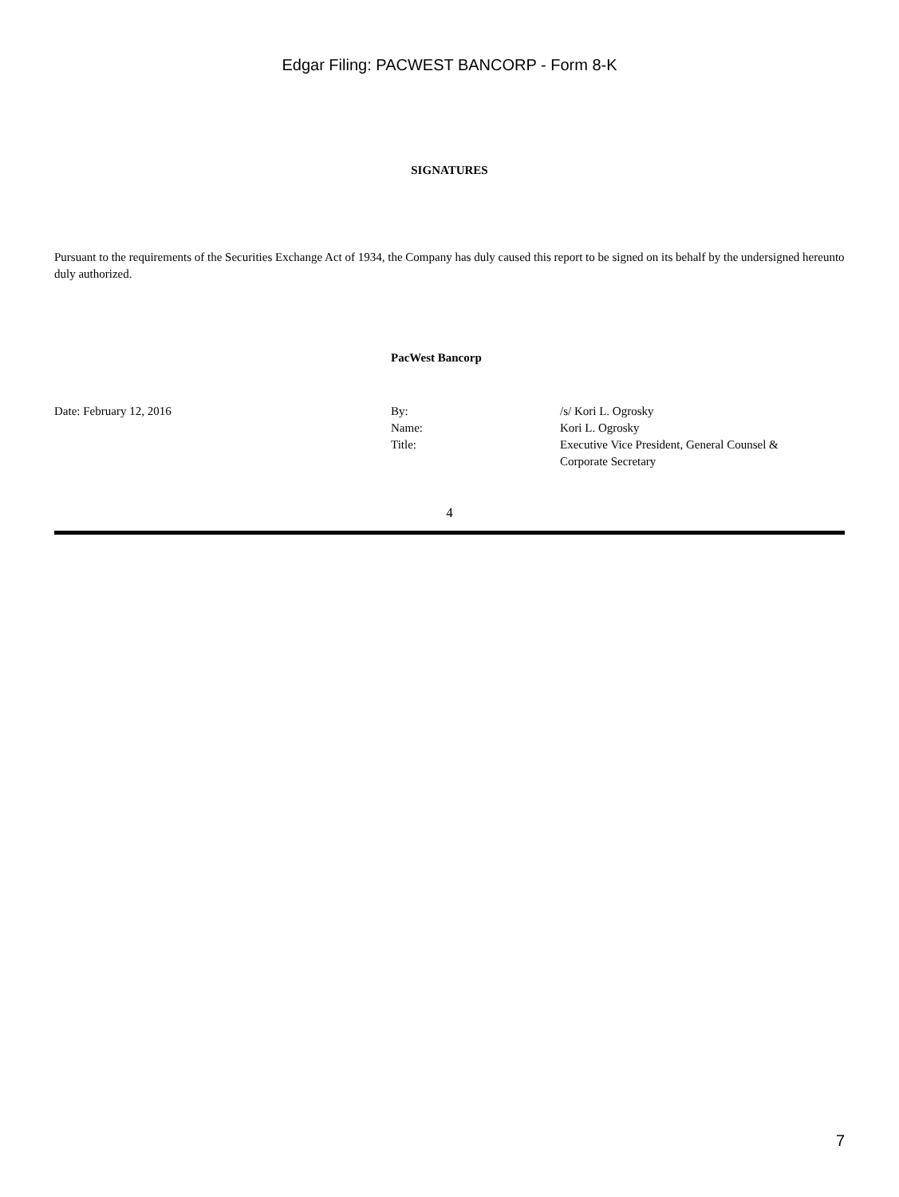Edgar Filing: PACWEST BANCORP - Form 8-K
SIGNATURES
Pursuant to the requirements of the Securities Exchange Act of 1934, the Company has duly caused this report to be signed on its behalf by the undersigned hereunto duly authorized.
PacWest Bancorp
| Date: February 12, 2016 | By: | /s/ Kori L. Ogrosky |
| | Name: | Kori L. Ogrosky |
| | Title: | Executive Vice President, General Counsel & Corporate Secretary |
4
7